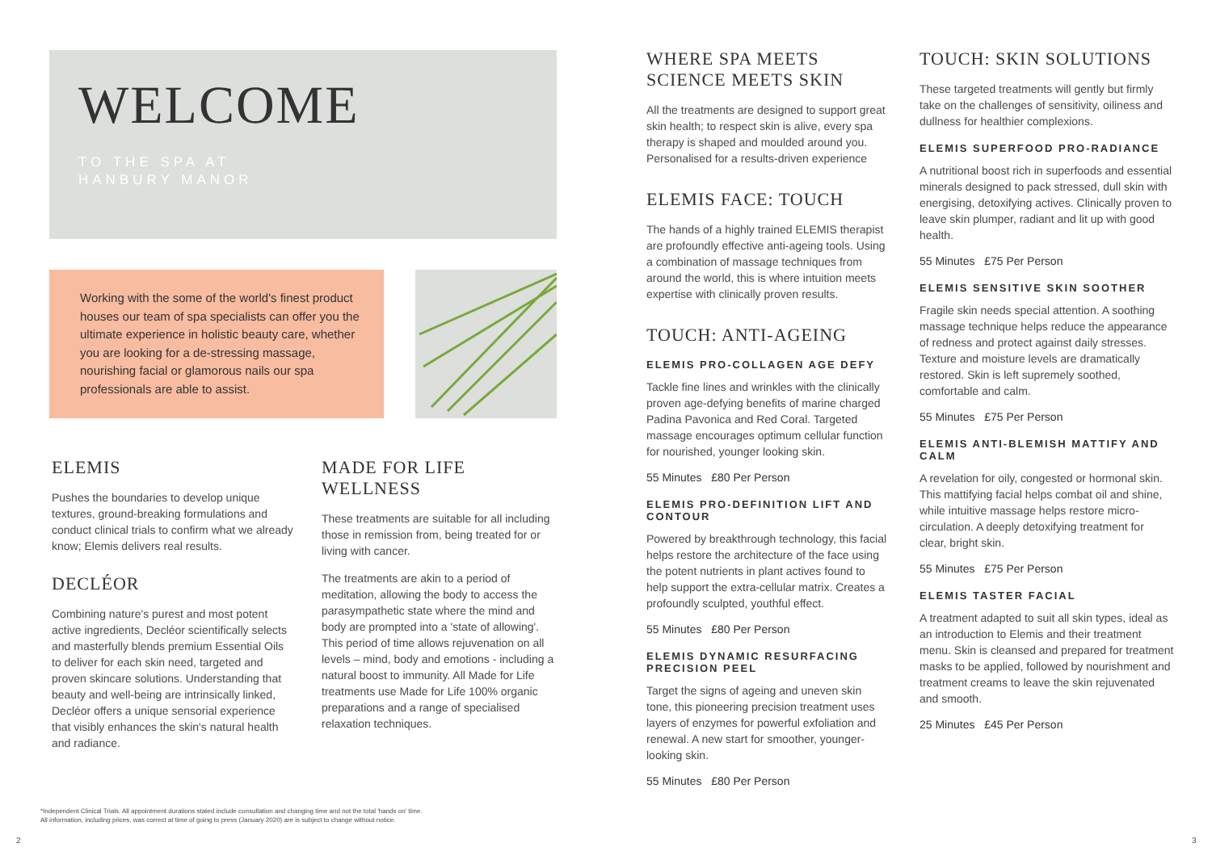WELCOME
TO THE SPA AT
HANBURY MANOR
Working with the some of the world's finest product houses our team of spa specialists can offer you the ultimate experience in holistic beauty care, whether you are looking for a de-stressing massage, nourishing facial or glamorous nails our spa professionals are able to assist.
ELEMIS
Pushes the boundaries to develop unique textures, ground-breaking formulations and conduct clinical trials to confirm what we already know; Elemis delivers real results.
DECLÉOR
Combining nature's purest and most potent active ingredients, Decléor scientifically selects and masterfully blends premium Essential Oils to deliver for each skin need, targeted and proven skincare solutions. Understanding that beauty and well-being are intrinsically linked, Decléor offers a unique sensorial experience that visibly enhances the skin's natural health and radiance.
MADE FOR LIFE WELLNESS
These treatments are suitable for all including those in remission from, being treated for or living with cancer.
The treatments are akin to a period of meditation, allowing the body to access the parasympathetic state where the mind and body are prompted into a 'state of allowing'. This period of time allows rejuvenation on all levels – mind, body and emotions - including a natural boost to immunity. All Made for Life treatments use Made for Life 100% organic preparations and a range of specialised relaxation techniques.
*Independent Clinical Trials. All appointment durations stated include consultation and changing time and not the total 'hands on' time.
All information, including prices, was correct at time of going to press (January 2020) are is subject to change without notice.
2
WHERE SPA MEETS SCIENCE MEETS SKIN
All the treatments are designed to support great skin health; to respect skin is alive, every spa therapy is shaped and moulded around you. Personalised for a results-driven experience
ELEMIS FACE: TOUCH
The hands of a highly trained ELEMIS therapist are profoundly effective anti-ageing tools. Using a combination of massage techniques from around the world, this is where intuition meets expertise with clinically proven results.
TOUCH: ANTI-AGEING
ELEMIS PRO-COLLAGEN AGE DEFY
Tackle fine lines and wrinkles with the clinically proven age-defying benefits of marine charged Padina Pavonica and Red Coral. Targeted massage encourages optimum cellular function for nourished, younger looking skin.
55 Minutes £80 Per Person
ELEMIS PRO-DEFINITION LIFT AND CONTOUR
Powered by breakthrough technology, this facial helps restore the architecture of the face using the potent nutrients in plant actives found to help support the extra-cellular matrix. Creates a profoundly sculpted, youthful effect.
55 Minutes £80 Per Person
ELEMIS DYNAMIC RESURFACING PRECISION PEEL
Target the signs of ageing and uneven skin tone, this pioneering precision treatment uses layers of enzymes for powerful exfoliation and renewal. A new start for smoother, younger-looking skin.
55 Minutes £80 Per Person
TOUCH: SKIN SOLUTIONS
These targeted treatments will gently but firmly take on the challenges of sensitivity, oiliness and dullness for healthier complexions.
ELEMIS SUPERFOOD PRO-RADIANCE
A nutritional boost rich in superfoods and essential minerals designed to pack stressed, dull skin with energising, detoxifying actives. Clinically proven to leave skin plumper, radiant and lit up with good health.
55 Minutes £75 Per Person
ELEMIS SENSITIVE SKIN SOOTHER
Fragile skin needs special attention. A soothing massage technique helps reduce the appearance of redness and protect against daily stresses. Texture and moisture levels are dramatically restored. Skin is left supremely soothed, comfortable and calm.
55 Minutes £75 Per Person
ELEMIS ANTI-BLEMISH MATTIFY AND CALM
A revelation for oily, congested or hormonal skin. This mattifying facial helps combat oil and shine, while intuitive massage helps restore micro-circulation. A deeply detoxifying treatment for clear, bright skin.
55 Minutes £75 Per Person
ELEMIS TASTER FACIAL
A treatment adapted to suit all skin types, ideal as an introduction to Elemis and their treatment menu. Skin is cleansed and prepared for treatment masks to be applied, followed by nourishment and treatment creams to leave the skin rejuvenated and smooth.
25 Minutes £45 Per Person
3